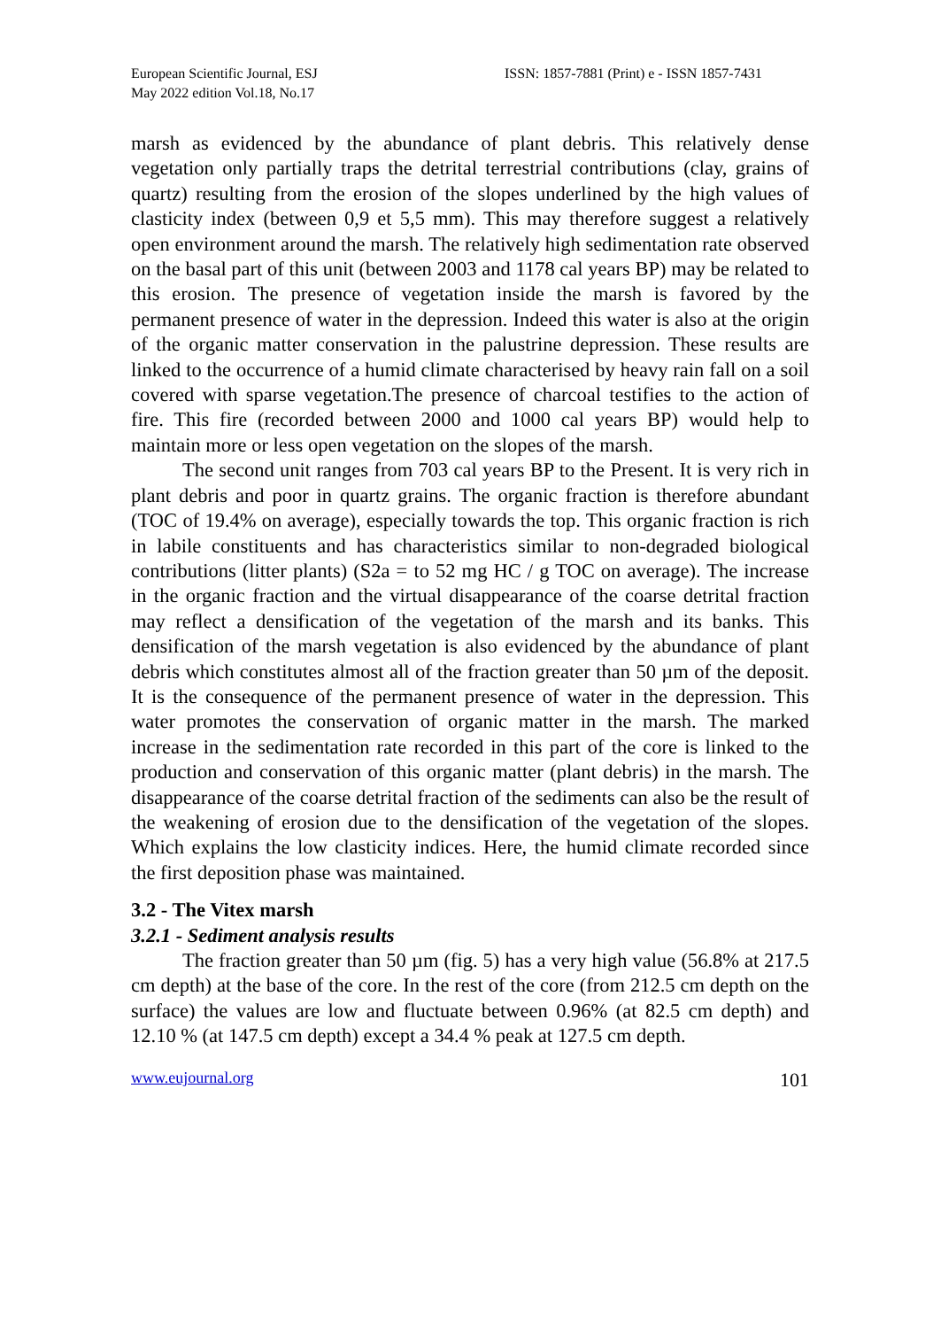European Scientific Journal, ESJ
May 2022 edition Vol.18, No.17
ISSN: 1857-7881 (Print) e - ISSN 1857-7431
marsh as evidenced by the abundance of plant debris. This relatively dense vegetation only partially traps the detrital terrestrial contributions (clay, grains of quartz) resulting from the erosion of the slopes underlined by the high values of clasticity index (between 0,9 et 5,5 mm). This may therefore suggest a relatively open environment around the marsh. The relatively high sedimentation rate observed on the basal part of this unit (between 2003 and 1178 cal years BP) may be related to this erosion. The presence of vegetation inside the marsh is favored by the permanent presence of water in the depression. Indeed this water is also at the origin of the organic matter conservation in the palustrine depression. These results are linked to the occurrence of a humid climate characterised by heavy rain fall on a soil covered with sparse vegetation.The presence of charcoal testifies to the action of fire. This fire (recorded between 2000 and 1000 cal years BP) would help to maintain more or less open vegetation on the slopes of the marsh.
The second unit ranges from 703 cal years BP to the Present. It is very rich in plant debris and poor in quartz grains. The organic fraction is therefore abundant (TOC of 19.4% on average), especially towards the top. This organic fraction is rich in labile constituents and has characteristics similar to non-degraded biological contributions (litter plants) (S2a = to 52 mg HC / g TOC on average). The increase in the organic fraction and the virtual disappearance of the coarse detrital fraction may reflect a densification of the vegetation of the marsh and its banks. This densification of the marsh vegetation is also evidenced by the abundance of plant debris which constitutes almost all of the fraction greater than 50 µm of the deposit. It is the consequence of the permanent presence of water in the depression. This water promotes the conservation of organic matter in the marsh. The marked increase in the sedimentation rate recorded in this part of the core is linked to the production and conservation of this organic matter (plant debris) in the marsh. The disappearance of the coarse detrital fraction of the sediments can also be the result of the weakening of erosion due to the densification of the vegetation of the slopes. Which explains the low clasticity indices. Here, the humid climate recorded since the first deposition phase was maintained.
3.2 - The Vitex marsh
3.2.1 - Sediment analysis results
The fraction greater than 50 µm (fig. 5) has a very high value (56.8% at 217.5 cm depth) at the base of the core. In the rest of the core (from 212.5 cm depth on the surface) the values are low and fluctuate between 0.96% (at 82.5 cm depth) and 12.10 % (at 147.5 cm depth) except a 34.4 % peak at 127.5 cm depth.
www.eujournal.org 101